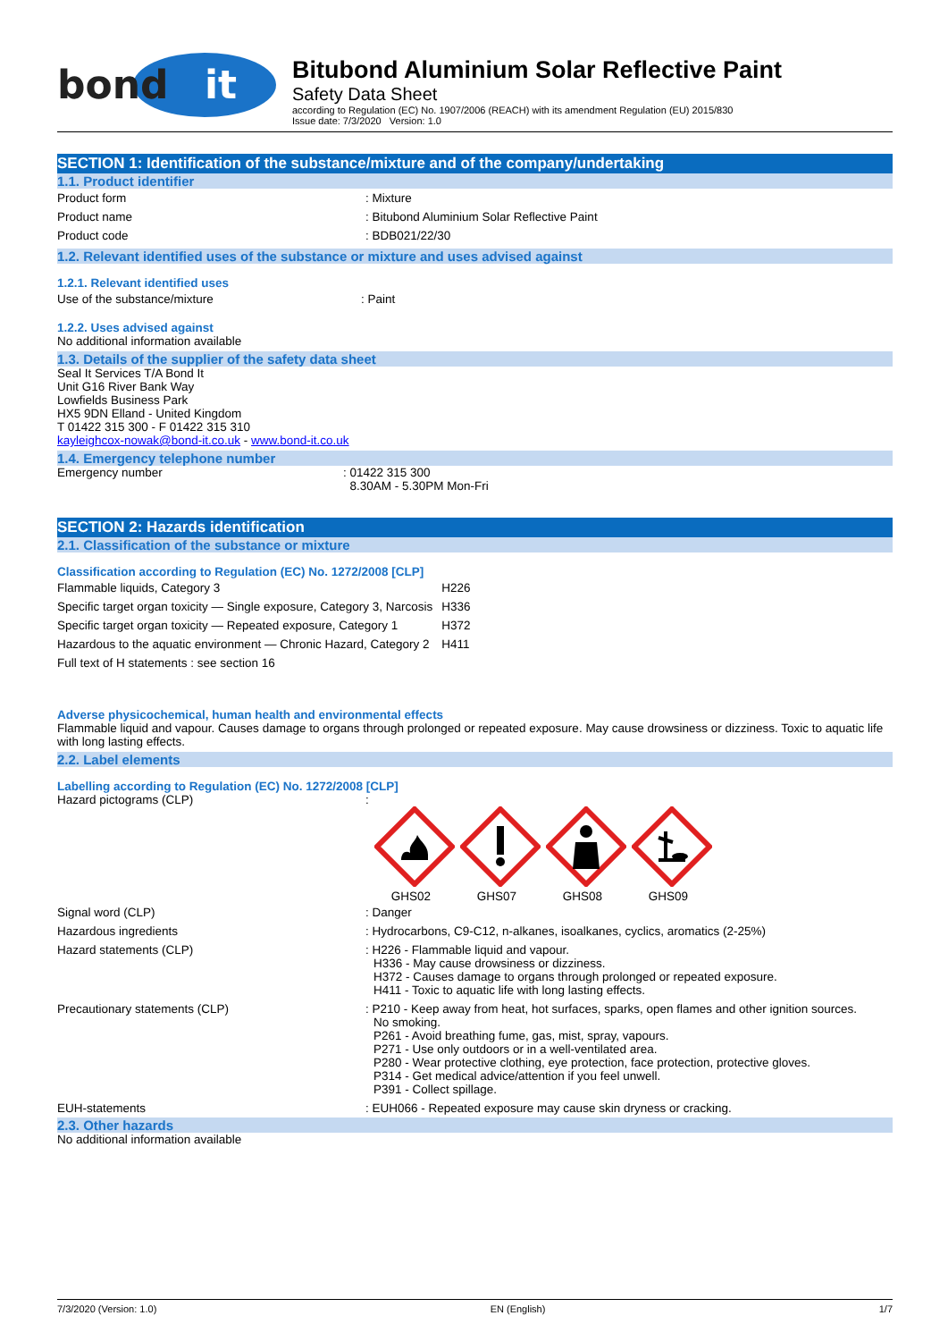bond
it
Bitubond Aluminium Solar Reflective Paint
Safety Data Sheet
according to Regulation (EC) No. 1907/2006 (REACH) with its amendment Regulation (EU) 2015/830
Issue date: 7/3/2020 Version: 1.0
SECTION 1: Identification of the substance/mixture and of the company/undertaking
1.1. Product identifier
Product form : Mixture
Product name : Bitubond Aluminium Solar Reflective Paint
Product code : BDB021/22/30
1.2. Relevant identified uses of the substance or mixture and uses advised against
1.2.1. Relevant identified uses
Use of the substance/mixture : Paint
1.2.2. Uses advised against
No additional information available
1.3. Details of the supplier of the safety data sheet
Seal It Services T/A Bond It
Unit G16 River Bank Way
Lowfields Business Park
HX5 9DN Elland - United Kingdom
T 01422 315 300 - F 01422 315 310
kayleighcox-nowak@bond-it.co.uk - www.bond-it.co.uk
1.4. Emergency telephone number
Emergency number : 01422 315 300
8.30AM - 5.30PM Mon-Fri
SECTION 2: Hazards identification
2.1. Classification of the substance or mixture
Classification according to Regulation (EC) No. 1272/2008 [CLP]
| Flammable liquids, Category 3 | H226 |
| Specific target organ toxicity — Single exposure, Category 3, Narcosis | H336 |
| Specific target organ toxicity — Repeated exposure, Category 1 | H372 |
| Hazardous to the aquatic environment — Chronic Hazard, Category 2 | H411 |
| Full text of H statements : see section 16 | |
Adverse physicochemical, human health and environmental effects
Flammable liquid and vapour. Causes damage to organs through prolonged or repeated exposure. May cause drowsiness or dizziness. Toxic to aquatic life with long lasting effects.
2.2. Label elements
Labelling according to Regulation (EC) No. 1272/2008 [CLP]
Hazard pictograms (CLP) :
GHS02
GHS07
GHS08
GHS09
Signal word (CLP) : Danger
Hazardous ingredients : Hydrocarbons, C9-C12, n-alkanes, isoalkanes, cyclics, aromatics (2-25%)
Hazard statements (CLP) : H226 - Flammable liquid and vapour.
H336 - May cause drowsiness or dizziness.
H372 - Causes damage to organs through prolonged or repeated exposure.
H411 - Toxic to aquatic life with long lasting effects.
Precautionary statements (CLP) : P210 - Keep away from heat, hot surfaces, sparks, open flames and other ignition sources.
No smoking.
P261 - Avoid breathing fume, gas, mist, spray, vapours.
P271 - Use only outdoors or in a well-ventilated area.
P280 - Wear protective clothing, eye protection, face protection, protective gloves.
P314 - Get medical advice/attention if you feel unwell.
P391 - Collect spillage.
EUH-statements : EUH066 - Repeated exposure may cause skin dryness or cracking.
2.3. Other hazards
No additional information available
7/3/2020 (Version: 1.0) EN (English) 1/7